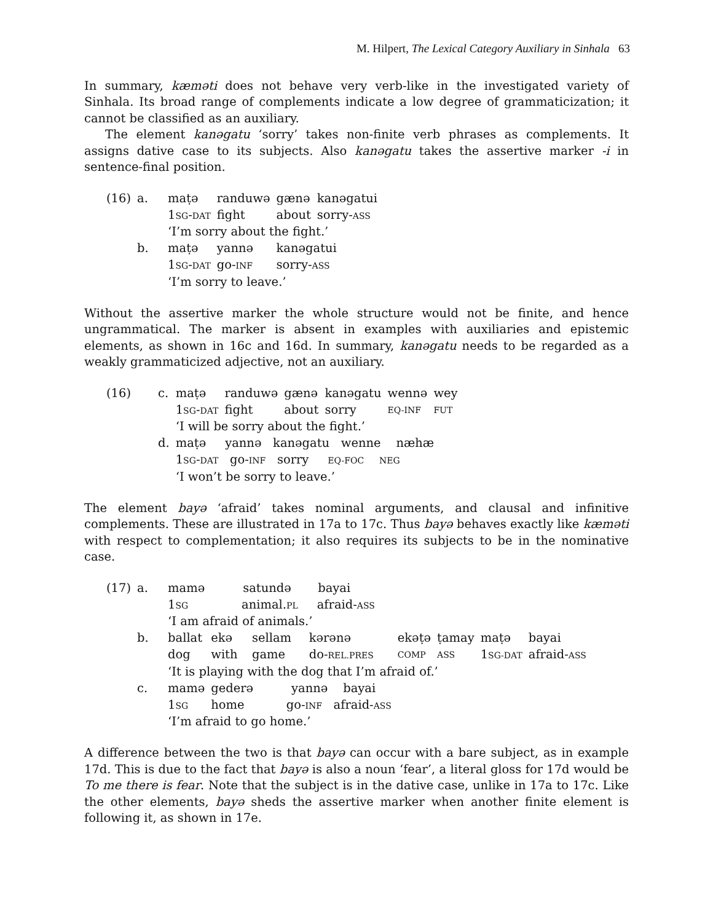M. Hilpert, The Lexical Category Auxiliary in Sinhala 63
In summary, kæməti does not behave very verb-like in the investigated variety of Sinhala. Its broad range of complements indicate a low degree of grammaticization; it cannot be classified as an auxiliary.
The element kanəgatu ‘sorry’ takes non-finite verb phrases as complements. It assigns dative case to its subjects. Also kanəgatu takes the assertive marker -i in sentence-final position.
| (16) | a. | maṭə | randuwə | gænə | kanəgatui |
| | | 1 SG - DAT | fight | about | sorry- ASS |
| | | ‘I’m sorry about the fight.’ | | | |
| | b. | maṭə | yannə | kanəgatui | |
| | | 1 SG - DAT | go- INF | sorry- ASS | |
| | | ‘I’m sorry to leave.’ | | | |
Without the assertive marker the whole structure would not be finite, and hence ungrammatical. The marker is absent in examples with auxiliaries and epistemic elements, as shown in 16c and 16d. In summary, kanəgatu needs to be regarded as a weakly grammaticized adjective, not an auxiliary.
| (16) | c. | maṭə | randuwə | gænə | kanəgatu | wennə | wey |
| | | 1 SG - DAT | fight | about | sorry | EQ-INF | FUT |
| | | ‘I will be sorry about the fight.’ | | | | | |
| | d. | maṭə yannə kanəgatu wenne næhæ | | | | | |
| | | 1 SG - DAT go- INF sorry EQ-FOC NEG | | | | | |
| | | ‘I won’t be sorry to leave.’ | | | | | |
The element bayə ‘afraid’ takes nominal arguments, and clausal and infinitive complements. These are illustrated in 17a to 17c. Thus bayə behaves exactly like kæməti with respect to complementation; it also requires its subjects to be in the nominative case.
| (17) | a. | mamə satundə bayai | | | | | | | |
| | | 1 SG animal. PL afraid- ASS | | | | | | | |
| | | ‘I am afraid of animals.’ | | | | | | | |
| | b. | ballat | ekə | sellam | kərənə | ekəṭə | ṭamay | maṭə | bayai |
| | | dog | with | game | do- REL.PRES | COMP | ASS | 1 SG-DAT | afraid- ASS |
| | | ‘It is playing with the dog that I’m afraid of.’ | | | | | | | |
| | c. | mamə | gederə yannə bayai | | | | | | |
| | | 1 SG | home go- INF afraid- ASS | | | | | | |
| | | ‘I’m afraid to go home.’ | | | | | | | |
A difference between the two is that bayə can occur with a bare subject, as in example 17d. This is due to the fact that bayə is also a noun ‘fear’, a literal gloss for 17d would be To me there is fear. Note that the subject is in the dative case, unlike in 17a to 17c. Like the other elements, bayə sheds the assertive marker when another finite element is following it, as shown in 17e.